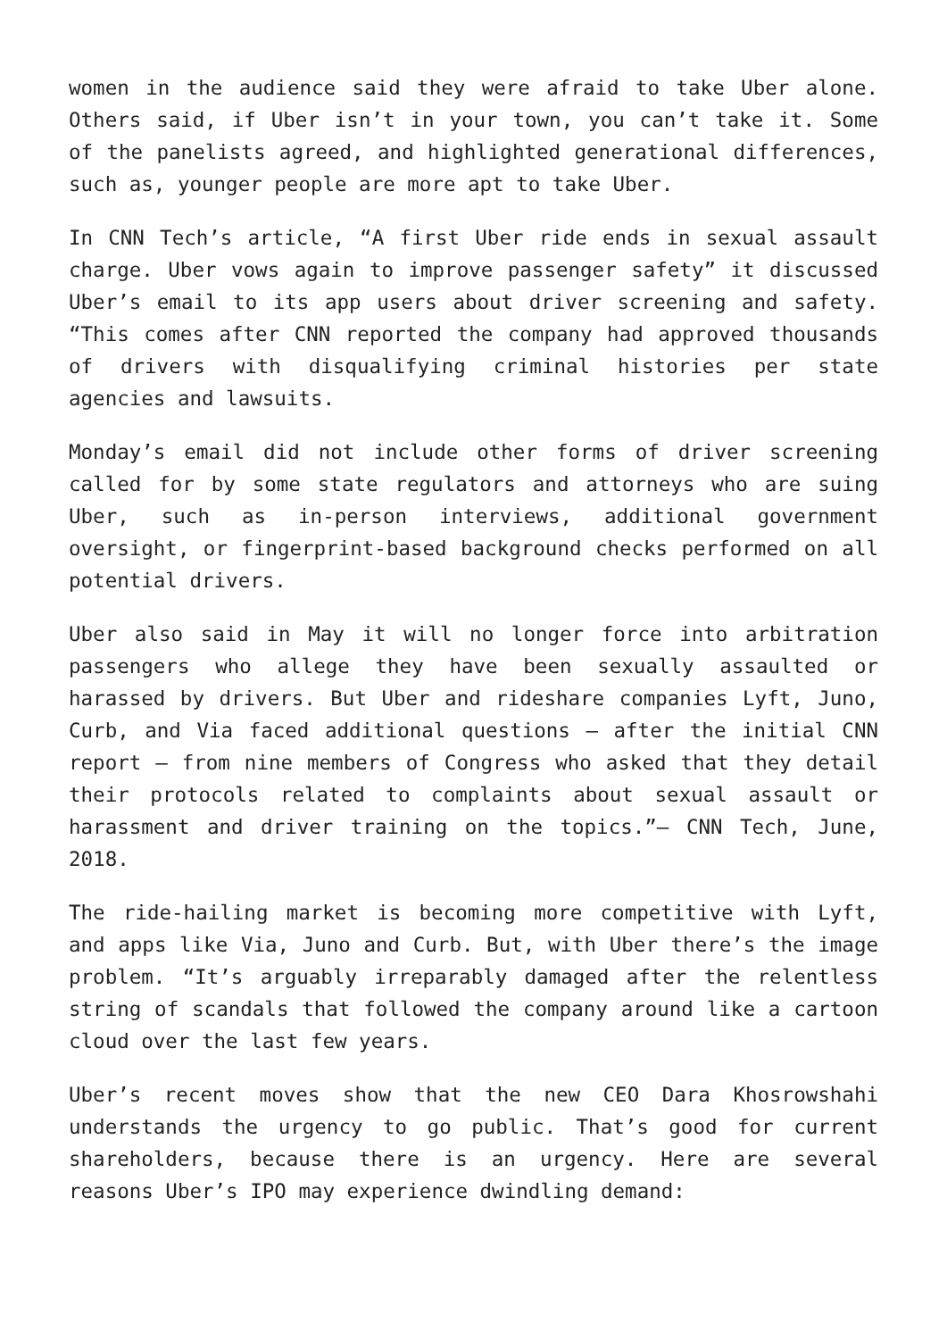women in the audience said they were afraid to take Uber alone. Others said, if Uber isn’t in your town, you can’t take it. Some of the panelists agreed, and highlighted generational differences, such as, younger people are more apt to take Uber.
In CNN Tech’s article, “A first Uber ride ends in sexual assault charge. Uber vows again to improve passenger safety” it discussed Uber’s email to its app users about driver screening and safety. “This comes after CNN reported the company had approved thousands of drivers with disqualifying criminal histories per state agencies and lawsuits.
Monday’s email did not include other forms of driver screening called for by some state regulators and attorneys who are suing Uber, such as in-person interviews, additional government oversight, or fingerprint-based background checks performed on all potential drivers.
Uber also said in May it will no longer force into arbitration passengers who allege they have been sexually assaulted or harassed by drivers. But Uber and rideshare companies Lyft, Juno, Curb, and Via faced additional questions — after the initial CNN report — from nine members of Congress who asked that they detail their protocols related to complaints about sexual assault or harassment and driver training on the topics.”— CNN Tech, June, 2018.
The ride-hailing market is becoming more competitive with Lyft, and apps like Via, Juno and Curb. But, with Uber there’s the image problem. “It’s arguably irreparably damaged after the relentless string of scandals that followed the company around like a cartoon cloud over the last few years.
Uber’s recent moves show that the new CEO Dara Khosrowshahi understands the urgency to go public. That’s good for current shareholders, because there is an urgency. Here are several reasons Uber’s IPO may experience dwindling demand: